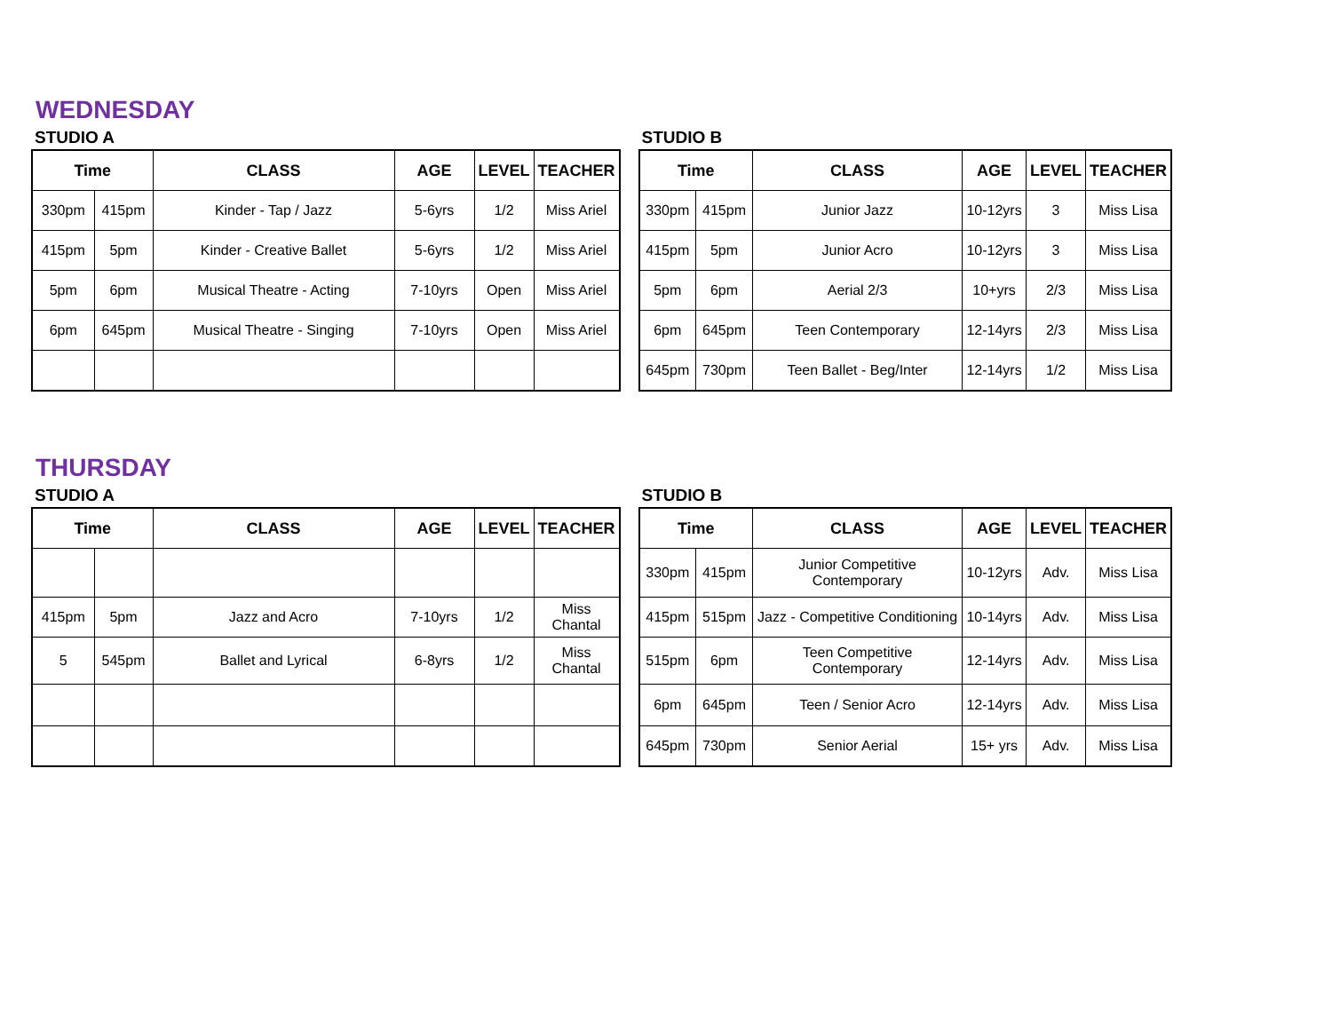WEDNESDAY
STUDIO A
| Time | | CLASS | AGE | LEVEL | TEACHER |
| --- | --- | --- | --- | --- | --- |
| 330pm | 415pm | Kinder - Tap / Jazz | 5-6yrs | 1/2 | Miss Ariel |
| 415pm | 5pm | Kinder - Creative Ballet | 5-6yrs | 1/2 | Miss Ariel |
| 5pm | 6pm | Musical Theatre - Acting | 7-10yrs | Open | Miss Ariel |
| 6pm | 645pm | Musical Theatre - Singing | 7-10yrs | Open | Miss Ariel |
STUDIO B
| Time | | CLASS | AGE | LEVEL | TEACHER |
| --- | --- | --- | --- | --- | --- |
| 330pm | 415pm | Junior Jazz | 10-12yrs | 3 | Miss Lisa |
| 415pm | 5pm | Junior Acro | 10-12yrs | 3 | Miss Lisa |
| 5pm | 6pm | Aerial 2/3 | 10+yrs | 2/3 | Miss Lisa |
| 6pm | 645pm | Teen Contemporary | 12-14yrs | 2/3 | Miss Lisa |
| 645pm | 730pm | Teen Ballet - Beg/Inter | 12-14yrs | 1/2 | Miss Lisa |
THURSDAY
STUDIO A
| Time | | CLASS | AGE | LEVEL | TEACHER |
| --- | --- | --- | --- | --- | --- |
| 415pm | 5pm | Jazz and Acro | 7-10yrs | 1/2 | Miss Chantal |
| 5 | 545pm | Ballet and Lyrical | 6-8yrs | 1/2 | Miss Chantal |
STUDIO B
| Time | | CLASS | AGE | LEVEL | TEACHER |
| --- | --- | --- | --- | --- | --- |
| 330pm | 415pm | Junior Competitive Contemporary | 10-12yrs | Adv. | Miss Lisa |
| 415pm | 515pm | Jazz - Competitive Conditioning | 10-14yrs | Adv. | Miss Lisa |
| 515pm | 6pm | Teen Competitive Contemporary | 12-14yrs | Adv. | Miss Lisa |
| 6pm | 645pm | Teen / Senior Acro | 12-14yrs | Adv. | Miss Lisa |
| 645pm | 730pm | Senior Aerial | 15+ yrs | Adv. | Miss Lisa |